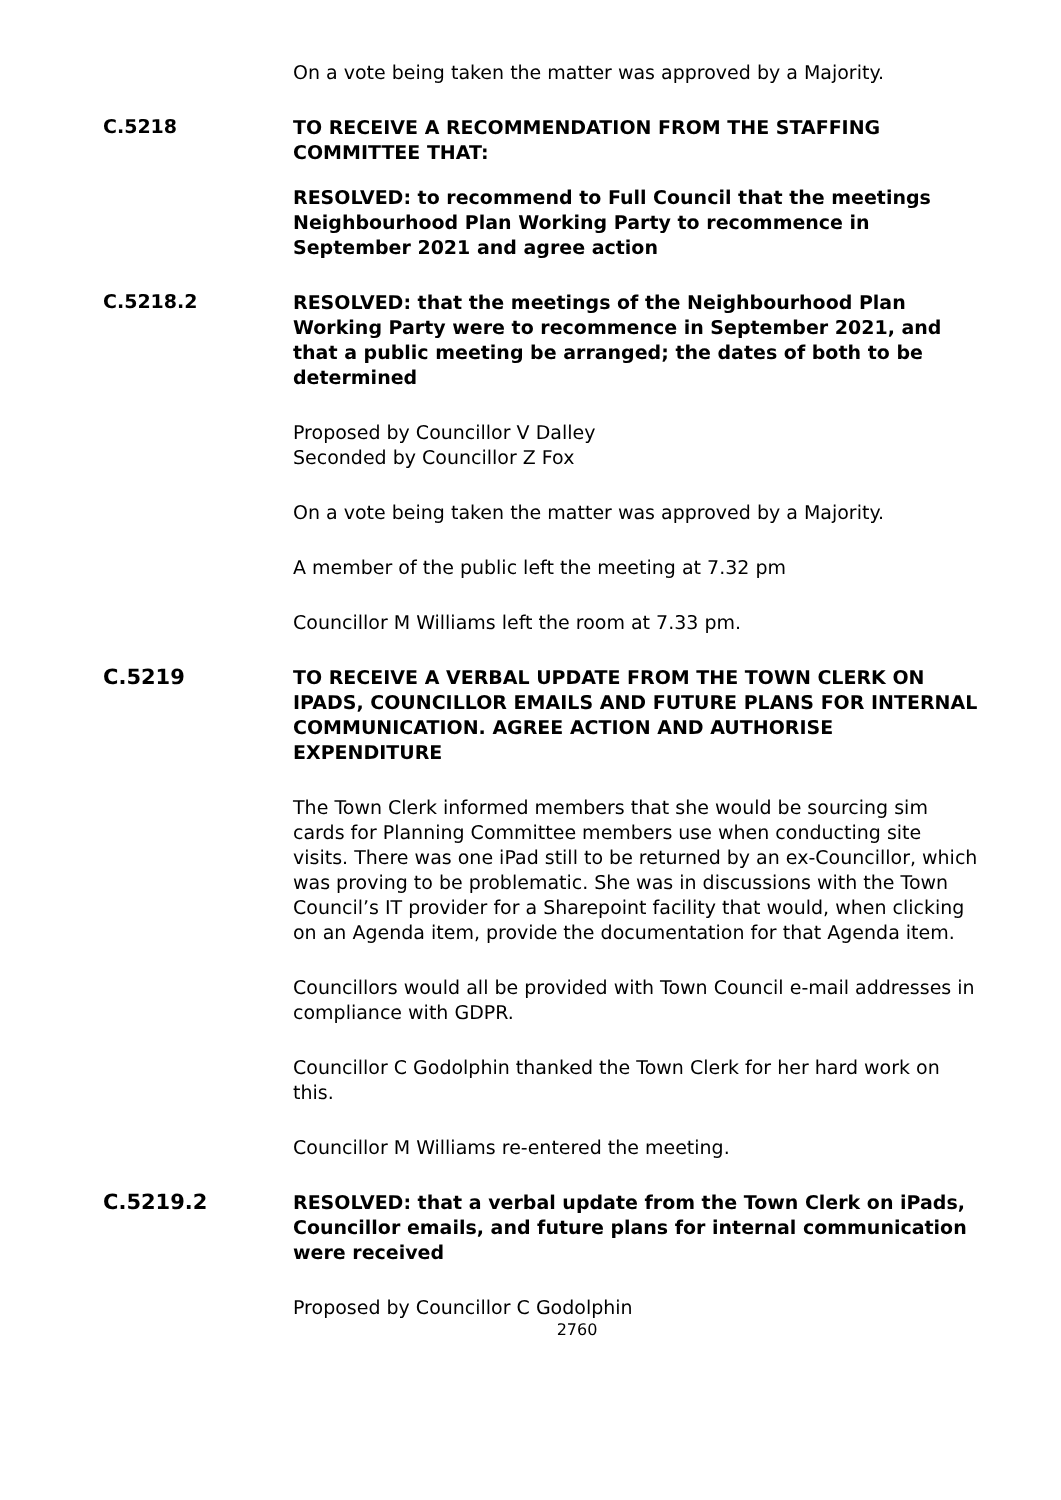On a vote being taken the matter was approved by a Majority.
C.5218
TO RECEIVE A RECOMMENDATION FROM THE STAFFING COMMITTEE THAT:
RESOLVED: to recommend to Full Council that the meetings Neighbourhood Plan Working Party to recommence in September 2021 and agree action
C.5218.2
RESOLVED: that the meetings of the Neighbourhood Plan Working Party were to recommence in September 2021, and that a public meeting be arranged; the dates of both to be determined
Proposed by Councillor V Dalley
Seconded by Councillor Z Fox
On a vote being taken the matter was approved by a Majority.
A member of the public left the meeting at 7.32 pm
Councillor M Williams left the room at 7.33 pm.
C.5219
TO RECEIVE A VERBAL UPDATE FROM THE TOWN CLERK ON IPADS, COUNCILLOR EMAILS AND FUTURE PLANS FOR INTERNAL COMMUNICATION. AGREE ACTION AND AUTHORISE EXPENDITURE
The Town Clerk informed members that she would be sourcing sim cards for Planning Committee members use when conducting site visits. There was one iPad still to be returned by an ex-Councillor, which was proving to be problematic. She was in discussions with the Town Council’s IT provider for a Sharepoint facility that would, when clicking on an Agenda item, provide the documentation for that Agenda item.
Councillors would all be provided with Town Council e-mail addresses in compliance with GDPR.
Councillor C Godolphin thanked the Town Clerk for her hard work on this.
Councillor M Williams re-entered the meeting.
C.5219.2
RESOLVED: that a verbal update from the Town Clerk on iPads, Councillor emails, and future plans for internal communication were received
Proposed by Councillor C Godolphin
2760